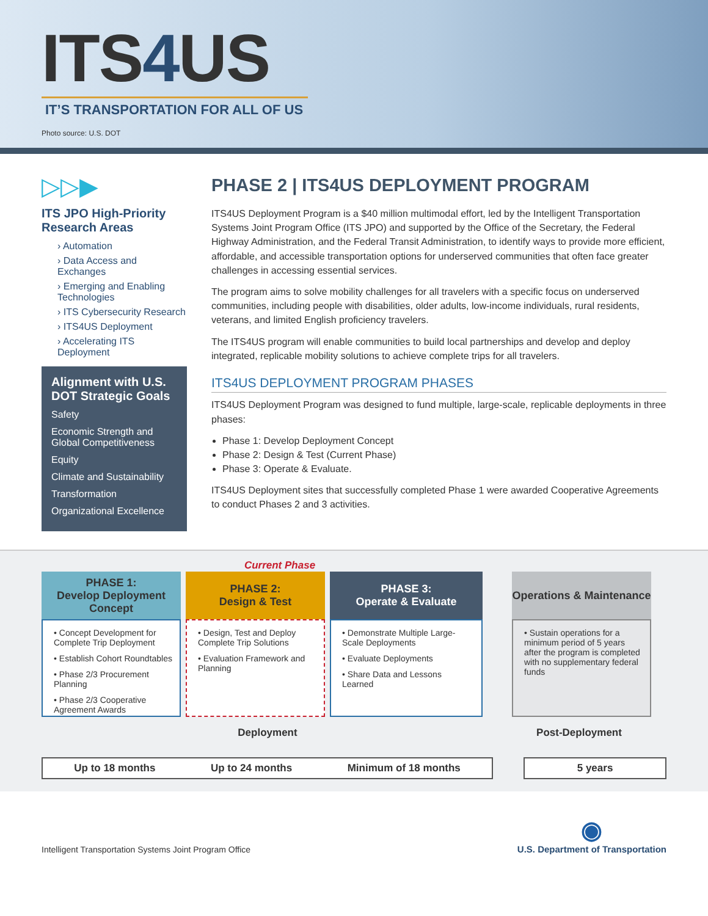ITS4 US
IT’S TRANSPORTATION FOR ALL OF US
Photo source: U.S. DOT
▷▷▶
ITS JPO High-Priority Research Areas
› Automation
› Data Access and Exchanges
› Emerging and Enabling Technologies
› ITS Cybersecurity Research
› ITS4US Deployment
› Accelerating ITS Deployment
Alignment with U.S. DOT Strategic Goals
Safety
Economic Strength and Global Competitiveness
Equity
Climate and Sustainability
Transformation
Organizational Excellence
PHASE 2 | ITS4US DEPLOYMENT PROGRAM
ITS4US Deployment Program is a $40 million multimodal effort, led by the Intelligent Transportation Systems Joint Program Office (ITS JPO) and supported by the Office of the Secretary, the Federal Highway Administration, and the Federal Transit Administration, to identify ways to provide more efficient, affordable, and accessible transportation options for underserved communities that often face greater challenges in accessing essential services.
The program aims to solve mobility challenges for all travelers with a specific focus on underserved communities, including people with disabilities, older adults, low-income individuals, rural residents, veterans, and limited English proficiency travelers.
The ITS4US program will enable communities to build local partnerships and develop and deploy integrated, replicable mobility solutions to achieve complete trips for all travelers.
ITS4US DEPLOYMENT PROGRAM PHASES
ITS4US Deployment Program was designed to fund multiple, large-scale, replicable deployments in three phases:
Phase 1: Develop Deployment Concept
Phase 2: Design & Test (Current Phase)
Phase 3: Operate & Evaluate.
ITS4US Deployment sites that successfully completed Phase 1 were awarded Cooperative Agreements to conduct Phases 2 and 3 activities.
Current Phase
PHASE 1:
Develop Deployment Concept
• Concept Development for Complete Trip Deployment
• Establish Cohort Roundtables
• Phase 2/3 Procurement Planning
• Phase 2/3 Cooperative Agreement Awards
PHASE 2:
Design & Test
• Design, Test and Deploy Complete Trip Solutions
• Evaluation Framework and Planning
PHASE 3:
Operate & Evaluate
• Demonstrate Multiple Large-Scale Deployments
• Evaluate Deployments
• Share Data and Lessons Learned
Operations & Maintenance
• Sustain operations for a minimum period of 5 years after the program is completed with no supplementary federal funds
Deployment Post-Deployment
Up to 18 months Up to 24 months Minimum of 18 months 5 years
Intelligent Transportation Systems Joint Program Office ◉
U.S. Department of Transportation